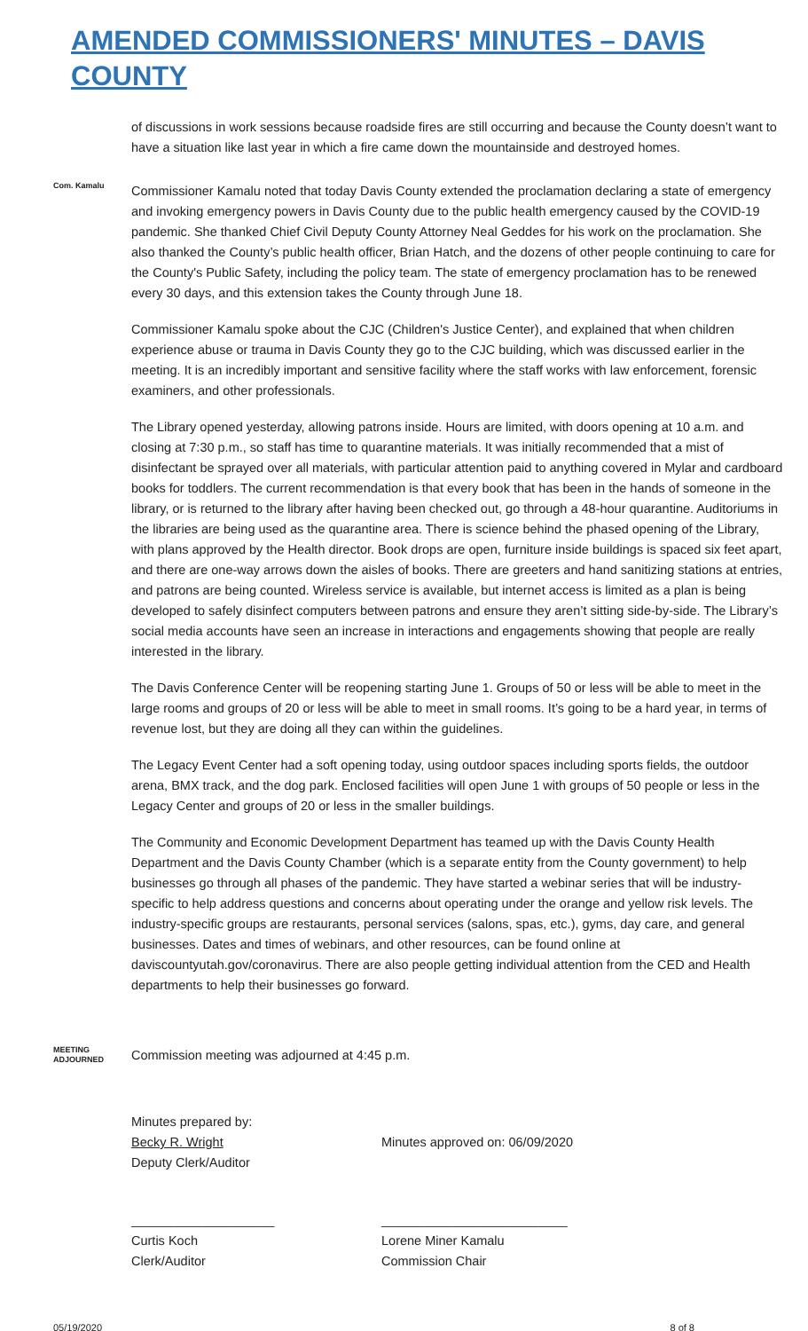AMENDED COMMISSIONERS' MINUTES – DAVIS COUNTY
of discussions in work sessions because roadside fires are still occurring and because the County doesn’t want to have a situation like last year in which a fire came down the mountainside and destroyed homes.
Com. Kamalu
Commissioner Kamalu noted that today Davis County extended the proclamation declaring a state of emergency and invoking emergency powers in Davis County due to the public health emergency caused by the COVID-19 pandemic. She thanked Chief Civil Deputy County Attorney Neal Geddes for his work on the proclamation. She also thanked the County’s public health officer, Brian Hatch, and the dozens of other people continuing to care for the County's Public Safety, including the policy team. The state of emergency proclamation has to be renewed every 30 days, and this extension takes the County through June 18.
Commissioner Kamalu spoke about the CJC (Children's Justice Center), and explained that when children experience abuse or trauma in Davis County they go to the CJC building, which was discussed earlier in the meeting. It is an incredibly important and sensitive facility where the staff works with law enforcement, forensic examiners, and other professionals.
The Library opened yesterday, allowing patrons inside. Hours are limited, with doors opening at 10 a.m. and closing at 7:30 p.m., so staff has time to quarantine materials. It was initially recommended that a mist of disinfectant be sprayed over all materials, with particular attention paid to anything covered in Mylar and cardboard books for toddlers. The current recommendation is that every book that has been in the hands of someone in the library, or is returned to the library after having been checked out, go through a 48-hour quarantine. Auditoriums in the libraries are being used as the quarantine area. There is science behind the phased opening of the Library, with plans approved by the Health director. Book drops are open, furniture inside buildings is spaced six feet apart, and there are one-way arrows down the aisles of books. There are greeters and hand sanitizing stations at entries, and patrons are being counted. Wireless service is available, but internet access is limited as a plan is being developed to safely disinfect computers between patrons and ensure they aren’t sitting side-by-side. The Library’s social media accounts have seen an increase in interactions and engagements showing that people are really interested in the library.
The Davis Conference Center will be reopening starting June 1. Groups of 50 or less will be able to meet in the large rooms and groups of 20 or less will be able to meet in small rooms. It’s going to be a hard year, in terms of revenue lost, but they are doing all they can within the guidelines.
The Legacy Event Center had a soft opening today, using outdoor spaces including sports fields, the outdoor arena, BMX track, and the dog park. Enclosed facilities will open June 1 with groups of 50 people or less in the Legacy Center and groups of 20 or less in the smaller buildings.
The Community and Economic Development Department has teamed up with the Davis County Health Department and the Davis County Chamber (which is a separate entity from the County government) to help businesses go through all phases of the pandemic. They have started a webinar series that will be industry-specific to help address questions and concerns about operating under the orange and yellow risk levels. The industry-specific groups are restaurants, personal services (salons, spas, etc.), gyms, day care, and general businesses. Dates and times of webinars, and other resources, can be found online at daviscountyutah.gov/coronavirus. There are also people getting individual attention from the CED and Health departments to help their businesses go forward.
MEETING ADJOURNED
Commission meeting was adjourned at 4:45 p.m.
Minutes prepared by:
Becky R. Wright
Deputy Clerk/Auditor
Minutes approved on: 06/09/2020
____________________
Curtis Koch
Clerk/Auditor
__________________________
Lorene Miner Kamalu
Commission Chair
05/19/2020 8 of 8